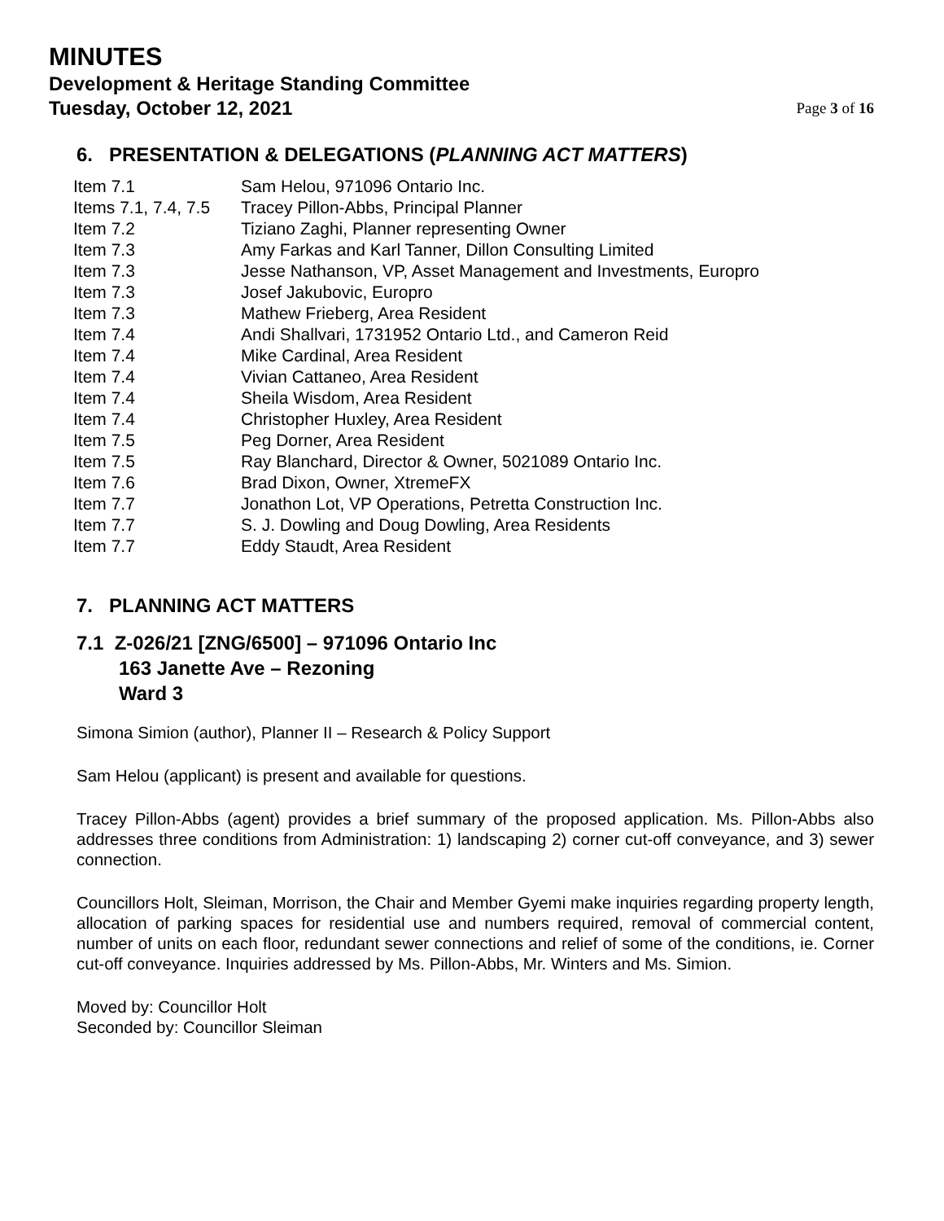MINUTES
Development & Heritage Standing Committee
Tuesday, October 12, 2021 Page 3 of 16
6. PRESENTATION & DELEGATIONS (PLANNING ACT MATTERS)
| Item 7.1 | Sam Helou, 971096 Ontario Inc. |
| Items 7.1, 7.4, 7.5 | Tracey Pillon-Abbs, Principal Planner |
| Item 7.2 | Tiziano Zaghi, Planner representing Owner |
| Item 7.3 | Amy Farkas and Karl Tanner, Dillon Consulting Limited |
| Item 7.3 | Jesse Nathanson, VP, Asset Management and Investments, Europro |
| Item 7.3 | Josef Jakubovic, Europro |
| Item 7.3 | Mathew Frieberg, Area Resident |
| Item 7.4 | Andi Shallvari, 1731952 Ontario Ltd., and Cameron Reid |
| Item 7.4 | Mike Cardinal, Area Resident |
| Item 7.4 | Vivian Cattaneo, Area Resident |
| Item 7.4 | Sheila Wisdom, Area Resident |
| Item 7.4 | Christopher Huxley, Area Resident |
| Item 7.5 | Peg Dorner, Area Resident |
| Item 7.5 | Ray Blanchard, Director & Owner, 5021089 Ontario Inc. |
| Item 7.6 | Brad Dixon, Owner, XtremeFX |
| Item 7.7 | Jonathon Lot, VP Operations, Petretta Construction Inc. |
| Item 7.7 | S. J. Dowling and Doug Dowling, Area Residents |
| Item 7.7 | Eddy Staudt, Area Resident |
7. PLANNING ACT MATTERS
7.1 Z-026/21 [ZNG/6500] – 971096 Ontario Inc
163 Janette Ave – Rezoning
Ward 3
Simona Simion (author), Planner II – Research & Policy Support
Sam Helou (applicant) is present and available for questions.
Tracey Pillon-Abbs (agent) provides a brief summary of the proposed application. Ms. Pillon-Abbs also addresses three conditions from Administration: 1) landscaping 2) corner cut-off conveyance, and 3) sewer connection.
Councillors Holt, Sleiman, Morrison, the Chair and Member Gyemi make inquiries regarding property length, allocation of parking spaces for residential use and numbers required, removal of commercial content, number of units on each floor, redundant sewer connections and relief of some of the conditions, ie. Corner cut-off conveyance. Inquiries addressed by Ms. Pillon-Abbs, Mr. Winters and Ms. Simion.
Moved by: Councillor Holt
Seconded by: Councillor Sleiman